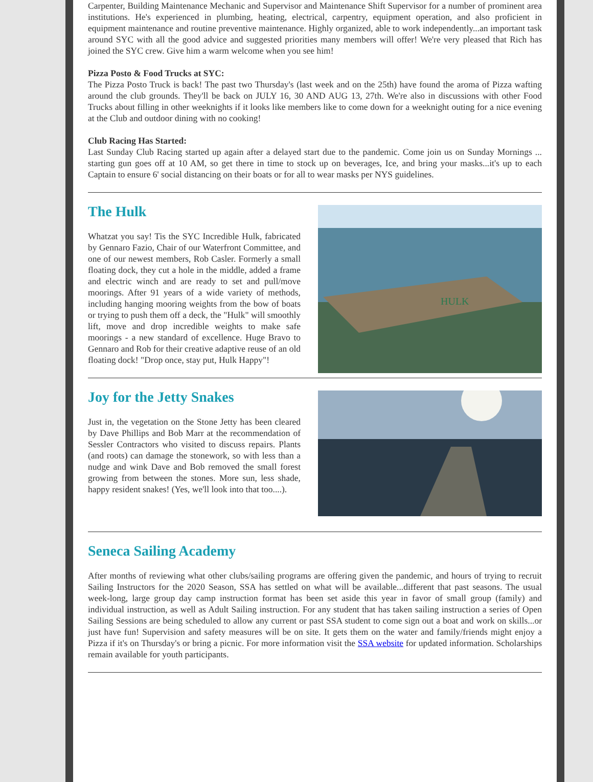Carpenter, Building Maintenance Mechanic and Supervisor and Maintenance Shift Supervisor for a number of prominent area institutions. He's experienced in plumbing, heating, electrical, carpentry, equipment operation, and also proficient in equipment maintenance and routine preventive maintenance. Highly organized, able to work independently...an important task around SYC with all the good advice and suggested priorities many members will offer! We're very pleased that Rich has joined the SYC crew. Give him a warm welcome when you see him!
Pizza Posto & Food Trucks at SYC:
The Pizza Posto Truck is back! The past two Thursday's (last week and on the 25th) have found the aroma of Pizza wafting around the club grounds. They'll be back on JULY 16, 30 AND AUG 13, 27th. We're also in discussions with other Food Trucks about filling in other weeknights if it looks like members like to come down for a weeknight outing for a nice evening at the Club and outdoor dining with no cooking!
Club Racing Has Started:
Last Sunday Club Racing started up again after a delayed start due to the pandemic. Come join us on Sunday Mornings ... starting gun goes off at 10 AM, so get there in time to stock up on beverages, Ice, and bring your masks...it's up to each Captain to ensure 6' social distancing on their boats or for all to wear masks per NYS guidelines.
HULK
The Hulk
Whatzat you say! Tis the SYC Incredible Hulk, fabricated by Gennaro Fazio, Chair of our Waterfront Committee, and one of our newest members, Rob Casler. Formerly a small floating dock, they cut a hole in the middle, added a frame and electric winch and are ready to set and pull/move moorings. After 91 years of a wide variety of methods, including hanging mooring weights from the bow of boats or trying to push them off a deck, the "Hulk" will smoothly lift, move and drop incredible weights to make safe moorings - a new standard of excellence. Huge Bravo to Gennaro and Rob for their creative adaptive reuse of an old floating dock! "Drop once, stay put, Hulk Happy"!
Joy for the Jetty Snakes
Just in, the vegetation on the Stone Jetty has been cleared by Dave Phillips and Bob Marr at the recommendation of Sessler Contractors who visited to discuss repairs. Plants (and roots) can damage the stonework, so with less than a nudge and wink Dave and Bob removed the small forest growing from between the stones. More sun, less shade, happy resident snakes! (Yes, we'll look into that too....).
Seneca Sailing Academy
After months of reviewing what other clubs/sailing programs are offering given the pandemic, and hours of trying to recruit Sailing Instructors for the 2020 Season, SSA has settled on what will be available...different that past seasons. The usual week-long, large group day camp instruction format has been set aside this year in favor of small group (family) and individual instruction, as well as Adult Sailing instruction. For any student that has taken sailing instruction a series of Open Sailing Sessions are being scheduled to allow any current or past SSA student to come sign out a boat and work on skills...or just have fun! Supervision and safety measures will be on site. It gets them on the water and family/friends might enjoy a Pizza if it's on Thursday's or bring a picnic. For more information visit the SSA website for updated information. Scholarships remain available for youth participants.